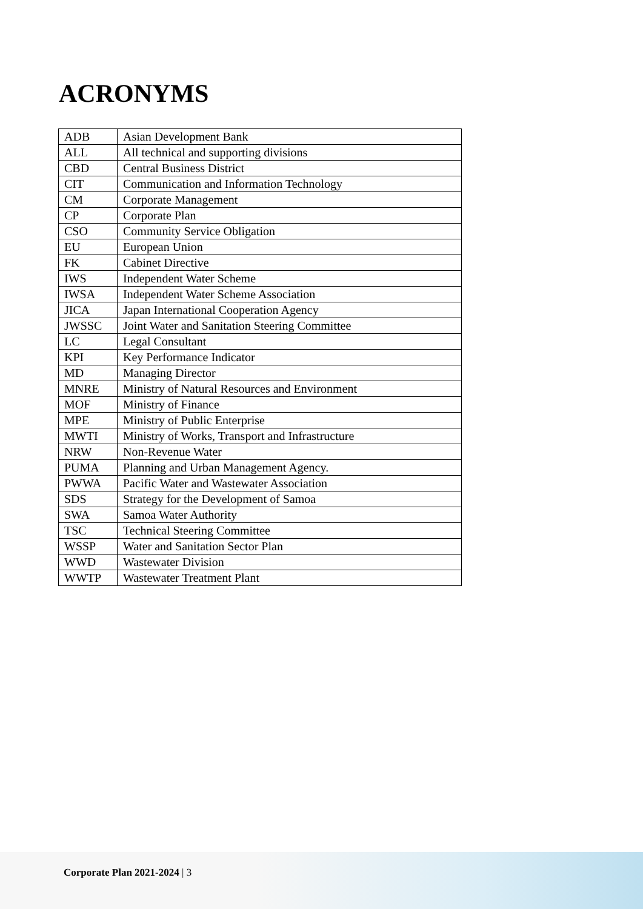ACRONYMS
| ADB | Asian Development Bank |
| ALL | All technical and supporting divisions |
| CBD | Central Business District |
| CIT | Communication and Information Technology |
| CM | Corporate Management |
| CP | Corporate Plan |
| CSO | Community Service Obligation |
| EU | European Union |
| FK | Cabinet Directive |
| IWS | Independent Water Scheme |
| IWSA | Independent Water Scheme Association |
| JICA | Japan International Cooperation Agency |
| JWSSC | Joint Water and Sanitation Steering Committee |
| LC | Legal Consultant |
| KPI | Key Performance Indicator |
| MD | Managing Director |
| MNRE | Ministry of Natural Resources and Environment |
| MOF | Ministry of Finance |
| MPE | Ministry of Public Enterprise |
| MWTI | Ministry of Works, Transport and Infrastructure |
| NRW | Non-Revenue Water |
| PUMA | Planning and Urban Management Agency. |
| PWWA | Pacific Water and Wastewater Association |
| SDS | Strategy for the Development of Samoa |
| SWA | Samoa Water Authority |
| TSC | Technical Steering Committee |
| WSSP | Water and Sanitation Sector Plan |
| WWD | Wastewater Division |
| WWTP | Wastewater Treatment Plant |
Corporate Plan 2021-2024 | 3